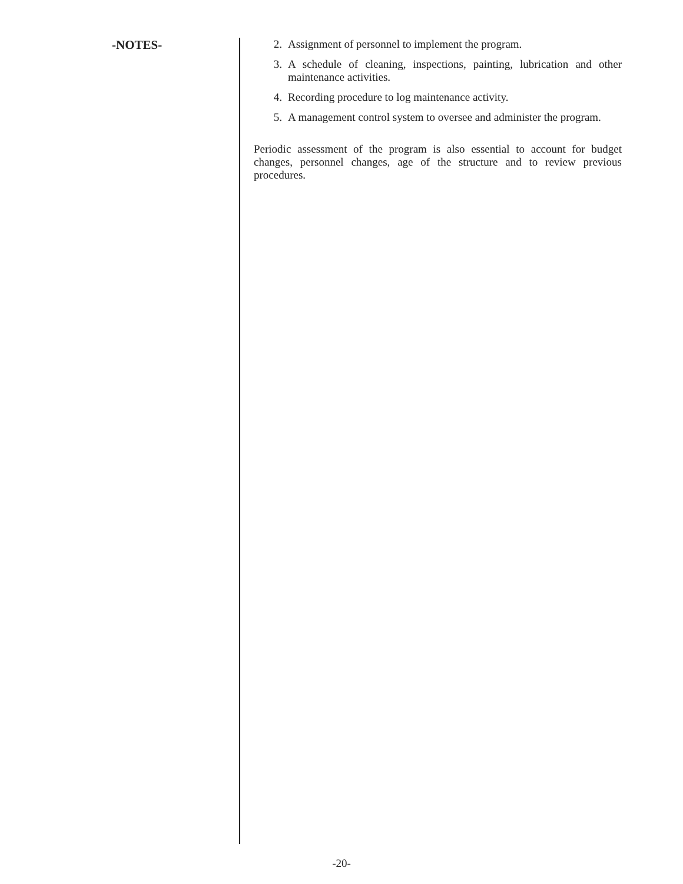-NOTES-
2. Assignment of personnel to implement the program.
3. A schedule of cleaning, inspections, painting, lubrication and other maintenance activities.
4. Recording procedure to log maintenance activity.
5. A management control system to oversee and administer the program.
Periodic assessment of the program is also essential to account for budget changes, personnel changes, age of the structure and to review previous procedures.
-20-